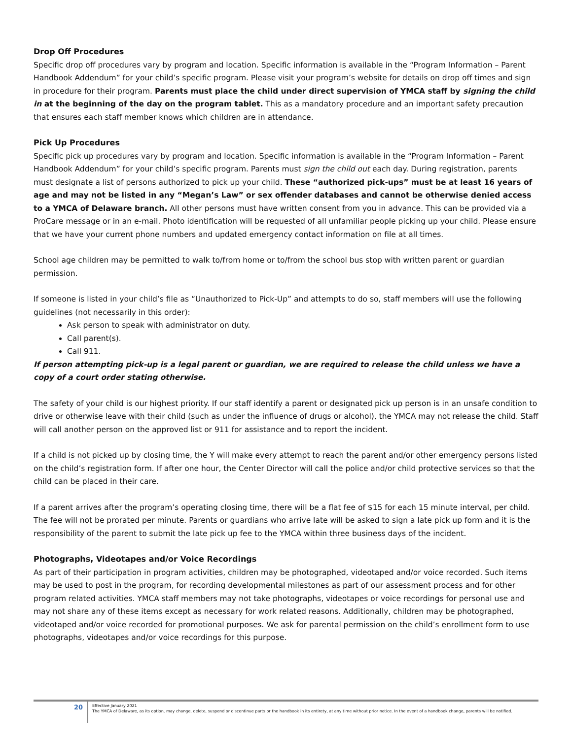Drop Off Procedures
Specific drop off procedures vary by program and location. Specific information is available in the “Program Information – Parent Handbook Addendum” for your child’s specific program. Please visit your program’s website for details on drop off times and sign in procedure for their program. Parents must place the child under direct supervision of YMCA staff by signing the child in at the beginning of the day on the program tablet. This as a mandatory procedure and an important safety precaution that ensures each staff member knows which children are in attendance.
Pick Up Procedures
Specific pick up procedures vary by program and location. Specific information is available in the “Program Information – Parent Handbook Addendum” for your child’s specific program. Parents must sign the child out each day. During registration, parents must designate a list of persons authorized to pick up your child. These “authorized pick-ups” must be at least 16 years of age and may not be listed in any “Megan’s Law” or sex offender databases and cannot be otherwise denied access to a YMCA of Delaware branch. All other persons must have written consent from you in advance. This can be provided via a ProCare message or in an e-mail. Photo identification will be requested of all unfamiliar people picking up your child. Please ensure that we have your current phone numbers and updated emergency contact information on file at all times.
School age children may be permitted to walk to/from home or to/from the school bus stop with written parent or guardian permission.
If someone is listed in your child’s file as “Unauthorized to Pick-Up” and attempts to do so, staff members will use the following guidelines (not necessarily in this order):
Ask person to speak with administrator on duty.
Call parent(s).
Call 911.
If person attempting pick-up is a legal parent or guardian, we are required to release the child unless we have a copy of a court order stating otherwise.
The safety of your child is our highest priority. If our staff identify a parent or designated pick up person is in an unsafe condition to drive or otherwise leave with their child (such as under the influence of drugs or alcohol), the YMCA may not release the child. Staff will call another person on the approved list or 911 for assistance and to report the incident.
If a child is not picked up by closing time, the Y will make every attempt to reach the parent and/or other emergency persons listed on the child’s registration form. If after one hour, the Center Director will call the police and/or child protective services so that the child can be placed in their care.
If a parent arrives after the program’s operating closing time, there will be a flat fee of $15 for each 15 minute interval, per child. The fee will not be prorated per minute. Parents or guardians who arrive late will be asked to sign a late pick up form and it is the responsibility of the parent to submit the late pick up fee to the YMCA within three business days of the incident.
Photographs, Videotapes and/or Voice Recordings
As part of their participation in program activities, children may be photographed, videotaped and/or voice recorded. Such items may be used to post in the program, for recording developmental milestones as part of our assessment process and for other program related activities. YMCA staff members may not take photographs, videotapes or voice recordings for personal use and may not share any of these items except as necessary for work related reasons. Additionally, children may be photographed, videotaped and/or voice recorded for promotional purposes. We ask for parental permission on the child’s enrollment form to use photographs, videotapes and/or voice recordings for this purpose.
20
Effective January 2021
The YMCA of Delaware, as its option, may change, delete, suspend or discontinue parts or the handbook in its entirety, at any time without prior notice. In the event of a handbook change, parents will be notified.